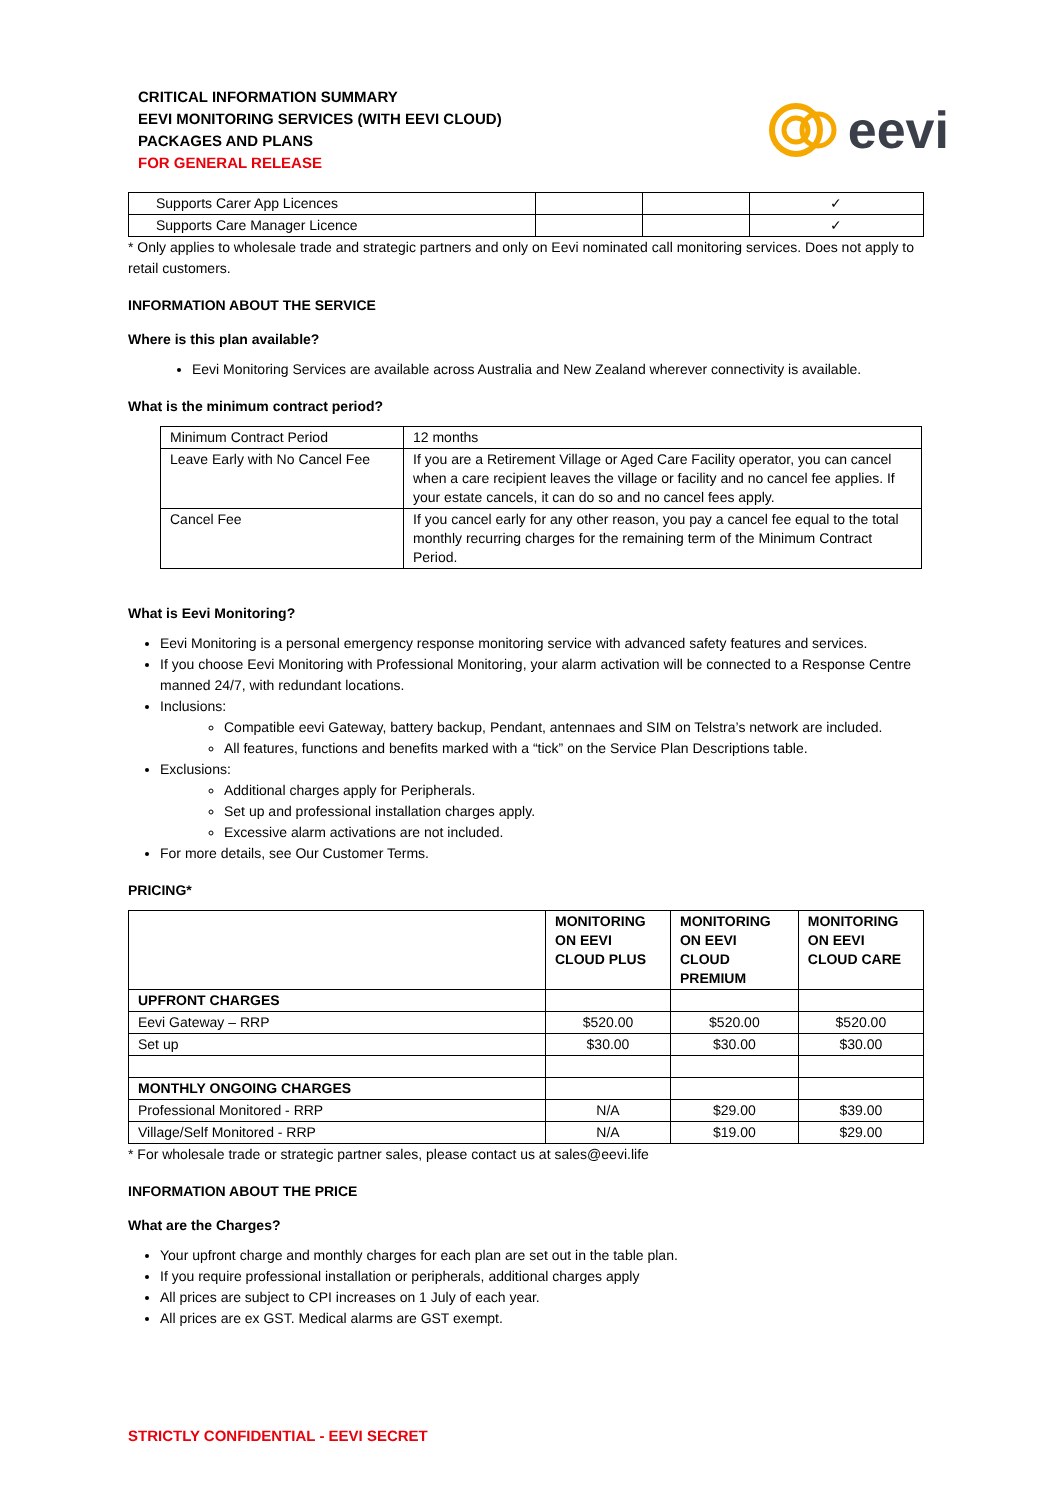CRITICAL INFORMATION SUMMARY
EEVI MONITORING SERVICES (WITH EEVI CLOUD)
PACKAGES AND PLANS
FOR GENERAL RELEASE
eevi
| Supports Carer App Licences | | | ✓ |
| Supports Care Manager Licence | | | ✓ |
* Only applies to wholesale trade and strategic partners and only on Eevi nominated call monitoring services. Does not apply to retail customers.
INFORMATION ABOUT THE SERVICE
Where is this plan available?
Eevi Monitoring Services are available across Australia and New Zealand wherever connectivity is available.
What is the minimum contract period?
| Minimum Contract Period | 12 months |
| Leave Early with No Cancel Fee | If you are a Retirement Village or Aged Care Facility operator, you can cancel when a care recipient leaves the village or facility and no cancel fee applies. If your estate cancels, it can do so and no cancel fees apply. |
| Cancel Fee | If you cancel early for any other reason, you pay a cancel fee equal to the total monthly recurring charges for the remaining term of the Minimum Contract Period. |
What is Eevi Monitoring?
Eevi Monitoring is a personal emergency response monitoring service with advanced safety features and services.
If you choose Eevi Monitoring with Professional Monitoring, your alarm activation will be connected to a Response Centre manned 24/7, with redundant locations.
Inclusions:
Compatible eevi Gateway, battery backup, Pendant, antennaes and SIM on Telstra’s network are included.
All features, functions and benefits marked with a “tick” on the Service Plan Descriptions table.
Exclusions:
Additional charges apply for Peripherals.
Set up and professional installation charges apply.
Excessive alarm activations are not included.
For more details, see Our Customer Terms.
PRICING*
| | MONITORING ON EEVI CLOUD PLUS | MONITORING ON EEVI CLOUD PREMIUM | MONITORING ON EEVI CLOUD CARE |
| UPFRONT CHARGES | | | |
| Eevi Gateway – RRP | $520.00 | $520.00 | $520.00 |
| Set up | $30.00 | $30.00 | $30.00 |
| MONTHLY ONGOING CHARGES | | | |
| Professional Monitored - RRP | N/A | $29.00 | $39.00 |
| Village/Self Monitored - RRP | N/A | $19.00 | $29.00 |
* For wholesale trade or strategic partner sales, please contact us at sales@eevi.life
INFORMATION ABOUT THE PRICE
What are the Charges?
Your upfront charge and monthly charges for each plan are set out in the table plan.
If you require professional installation or peripherals, additional charges apply
All prices are subject to CPI increases on 1 July of each year.
All prices are ex GST. Medical alarms are GST exempt.
STRICTLY CONFIDENTIAL - EEVI SECRET